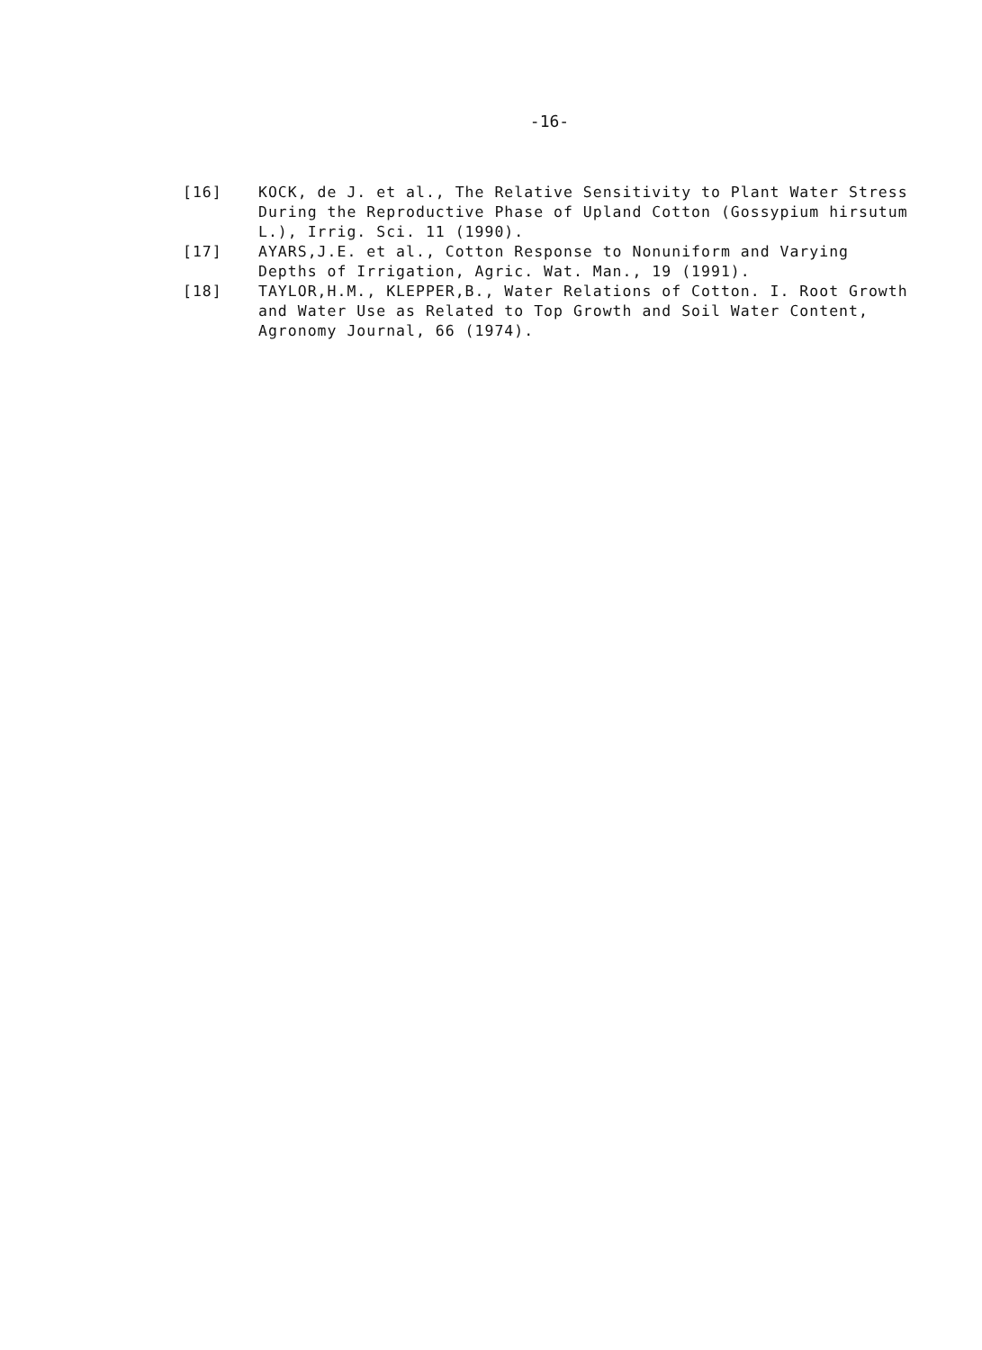-16-
[16] KOCK, de J. et al., The Relative Sensitivity to Plant Water Stress During the Reproductive Phase of Upland Cotton (Gossypium hirsutum L.), Irrig. Sci. 11 (1990).
[17] AYARS,J.E. et al., Cotton Response to Nonuniform and Varying Depths of Irrigation, Agric. Wat. Man., 19 (1991).
[18] TAYLOR,H.M., KLEPPER,B., Water Relations of Cotton. I. Root Growth and Water Use as Related to Top Growth and Soil Water Content, Agronomy Journal, 66 (1974).